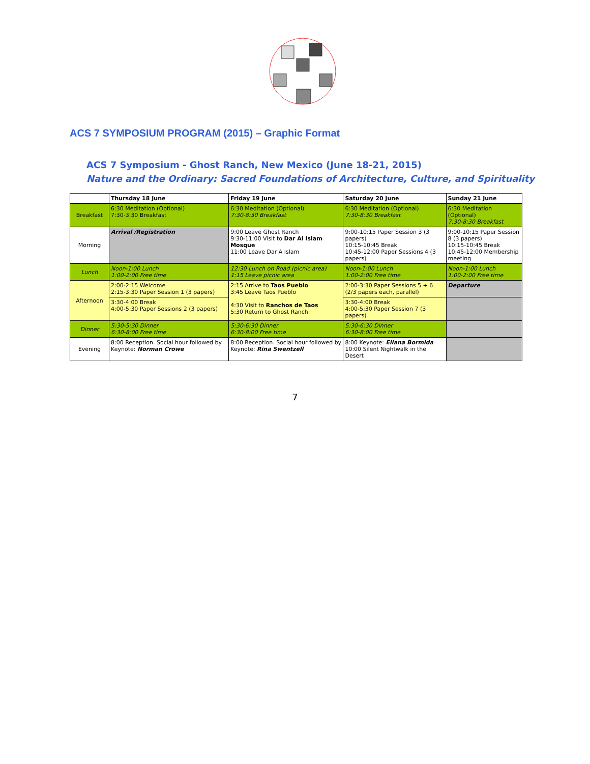ACS 7 SYMPOSIUM PROGRAM (2015) – Graphic Format
ACS 7 Symposium - Ghost Ranch, New Mexico (June 18-21, 2015)
Nature and the Ordinary: Sacred Foundations of Architecture, Culture, and Spirituality
| | Thursday 18 June | Friday 19 June | Saturday 20 June | Sunday 21 June |
| --- | --- | --- | --- | --- |
| Breakfast | 6:30 Meditation (Optional) 7:30-3:30 Breakfast | 6:30 Meditation (Optional) 7:30-8:30 Breakfast | 6:30 Meditation (Optional) 7:30-8:30 Breakfast | 6:30 Meditation (Optional) 7:30-8:30 Breakfast |
| Morning | Arrival /Registration | 9:00 Leave Ghost Ranch 9:30-11:00 Visit to Dar Al Islam Mosque 11:00 Leave Dar A Islam | 9:00-10:15 Paper Session 3 (3 papers) 10:15-10:45 Break 10:45-12:00 Paper Sessions 4 (3 papers) | 9:00-10:15 Paper Session 8 (3 papers) 10:15-10:45 Break 10:45-12:00 Membership meeting |
| Lunch | Noon-1:00 Lunch 1:00-2:00 Free time | 12:30 Lunch on Road (picnic area) 1:15 Leave picnic area | Noon-1:00 Lunch 1:00-2:00 Free time | Noon-1:00 Lunch 1:00-2:00 Free time |
| Afternoon | 2:00-2:15 Welcome 2:15-3:30 Paper Session 1 (3 papers) | 2:15 Arrive to Taos Pueblo 3:45 Leave Taos Pueblo 4:30 Visit to Ranchos de Taos 5:30 Return to Ghost Ranch | 2:00-3:30 Paper Sessions 5 + 6 (2/3 papers each, parallel) | Departure |
| | 3:30-4:00 Break 4:00-5:30 Paper Sessions 2 (3 papers) | | 3:30-4:00 Break 4:00-5:30 Paper Session 7 (3 papers) | |
| Dinner | 5:30-5:30 Dinner 6:30-8:00 Free time | 5:30-6:30 Dinner 6:30-8:00 Free time | 5:30-6:30 Dinner 6:30-8:00 Free time | |
| Evening | 8:00 Reception. Social hour followed by Keynote: Norman Crowe | 8:00 Reception. Social hour followed by Keynote: Rina Swentzell | 8:00 Keynote: Eliana Bormida 10:00 Silent Nightwalk in the Desert | |
7